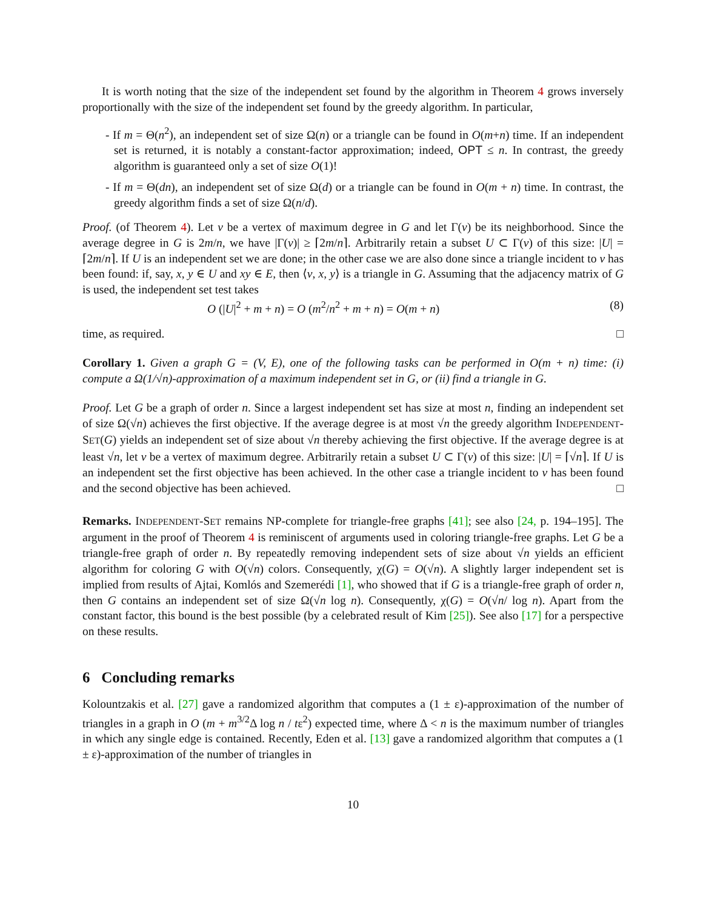It is worth noting that the size of the independent set found by the algorithm in Theorem 4 grows inversely proportionally with the size of the independent set found by the greedy algorithm. In particular,
- If m = Θ(n<sup>2</sup>), an independent set of size Ω(n) or a triangle can be found in O(m+n) time. If an independent set is returned, it is notably a constant-factor approximation; indeed, OPT ≤ n. In contrast, the greedy algorithm is guaranteed only a set of size O(1)!
- If m = Θ(dn), an independent set of size Ω(d) or a triangle can be found in O(m + n) time. In contrast, the greedy algorithm finds a set of size Ω(n/d).
Proof. (of Theorem 4). Let v be a vertex of maximum degree in G and let Γ(v) be its neighborhood. Since the average degree in G is 2m/n, we have |Γ(v)| ≥ ⌈2m/n⌉. Arbitrarily retain a subset U ⊂ Γ(v) of this size: |U| = ⌈2m/n⌉. If U is an independent set we are done; in the other case we are also done since a triangle incident to v has been found: if, say, x, y ∈ U and xy ∈ E, then ⟨v, x, y⟩ is a triangle in G. Assuming that the adjacency matrix of G is used, the independent set test takes
O (|U|<sup>2</sup> + m + n) = O (m<sup>2</sup>/n<sup>2</sup> + m + n) = O(m + n) (8)
time, as required. □
Corollary 1. Given a graph G = (V, E), one of the following tasks can be performed in O(m + n) time: (i) compute a Ω(1/√n)-approximation of a maximum independent set in G, or (ii) find a triangle in G.
Proof. Let G be a graph of order n. Since a largest independent set has size at most n, finding an independent set of size Ω(√n) achieves the first objective. If the average degree is at most √n the greedy algorithm INDEPENDENT-SET(G) yields an independent set of size about √n thereby achieving the first objective. If the average degree is at least √n, let v be a vertex of maximum degree. Arbitrarily retain a subset U ⊂ Γ(v) of this size: |U| = ⌈√n⌉. If U is an independent set the first objective has been achieved. In the other case a triangle incident to v has been found and the second objective has been achieved. □
Remarks. INDEPENDENT-SET remains NP-complete for triangle-free graphs [41]; see also [24, p. 194–195]. The argument in the proof of Theorem 4 is reminiscent of arguments used in coloring triangle-free graphs. Let G be a triangle-free graph of order n. By repeatedly removing independent sets of size about √n yields an efficient algorithm for coloring G with O(√n) colors. Consequently, χ(G) = O(√n). A slightly larger independent set is implied from results of Ajtai, Komlós and Szemerédi [1], who showed that if G is a triangle-free graph of order n, then G contains an independent set of size Ω(√n log n). Consequently, χ(G) = O(√n/ log n). Apart from the constant factor, this bound is the best possible (by a celebrated result of Kim [25]). See also [17] for a perspective on these results.
6 Concluding remarks
Kolountzakis et al. [27] gave a randomized algorithm that computes a (1 ± ε)-approximation of the number of triangles in a graph in O (m + m<sup>3/2</sup>Δ log n / tε<sup>2</sup>) expected time, where Δ < n is the maximum number of triangles in which any single edge is contained. Recently, Eden et al. [13] gave a randomized algorithm that computes a (1 ± ε)-approximation of the number of triangles in
10